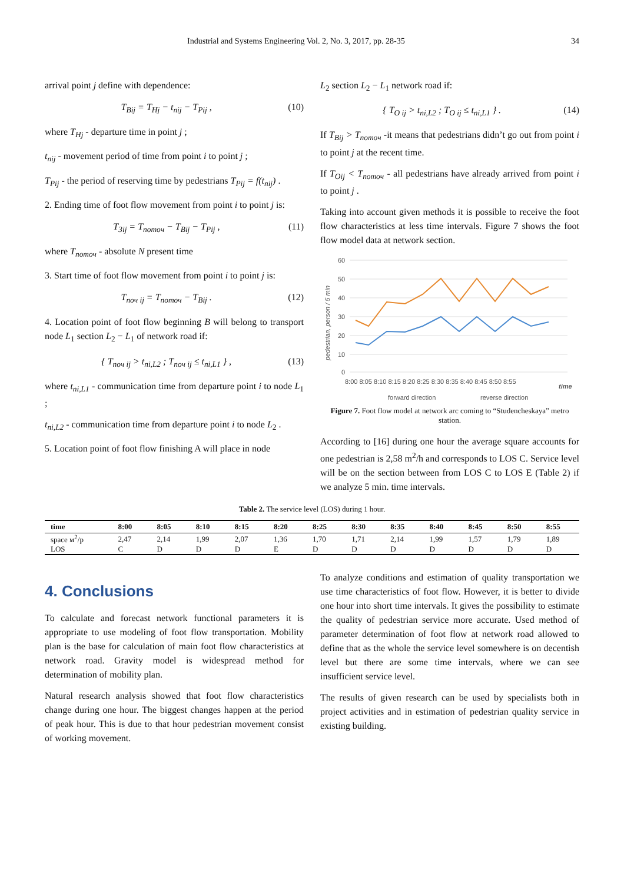Industrial and Systems Engineering Vol. 2, No. 3, 2017, pp. 28-35 34
arrival point j define with dependence:
T<sub>Bij</sub> = T<sub>Hj</sub> − t<sub>nij</sub> − T<sub>Pij</sub> , (10)
where T<sub>Hj</sub> - departure time in point j ;
t<sub>nij</sub> - movement period of time from point i to point j ;
T<sub>Pij</sub> - the period of reserving time by pedestrians T<sub>Pij</sub> = f(t<sub>nij</sub>) .
2. Ending time of foot flow movement from point i to point j is:
T<sub>3ij</sub> = T<sub>nomoч</sub> − T<sub>Bij</sub> − T<sub>Pij</sub> , (11)
where T<sub>nomoч</sub> - absolute N present time
3. Start time of foot flow movement from point i to point j is:
T<sub>noч ij</sub> = T<sub>nomoч</sub> − T<sub>Bij</sub> . (12)
4. Location point of foot flow beginning B will belong to transport node L<sub>1</sub> section L<sub>2</sub> − L<sub>1</sub> of network road if:
{ T<sub>noч ij</sub> > t<sub>ni,L2</sub> ; T<sub>noч ij</sub> ≤ t<sub>ni,L1</sub> } , (13)
where t<sub>ni,L1</sub> - communication time from departure point i to node L<sub>1</sub> ;
t<sub>ni,L2</sub> - communication time from departure point i to node L<sub>2</sub> .
5. Location point of foot flow finishing A will place in node
L<sub>2</sub> section L<sub>2</sub> − L<sub>1</sub> network road if:
{ T<sub>O ij</sub> > t<sub>ni,L2</sub> ; T<sub>O ij</sub> ≤ t<sub>ni,L1</sub> } . (14)
If T<sub>Bij</sub> > T<sub>nomoч</sub> -it means that pedestrians didn’t go out from point i to point j at the recent time.
If T<sub>Oij</sub> < T<sub>nomoч</sub> - all pedestrians have already arrived from point i to point j .
Taking into account given methods it is possible to receive the foot flow characteristics at less time intervals. Figure 7 shows the foot flow model data at network section.
pedestrian, person / 5 min
60
50
40
30
20
10
0
8:00 8:05 8:10 8:15 8:20 8:25 8:30 8:35 8:40 8:45 8:50 8:55
time
forward direction
reverse direction
Figure 7. Foot flow model at network arc coming to “Studencheskaya” metro station.
According to [16] during one hour the average square accounts for one pedestrian is 2,58 m<sup>2</sup>/h and corresponds to LOS C. Service level will be on the section between from LOS C to LOS E (Table 2) if we analyze 5 min. time intervals.
Table 2. The service level (LOS) during 1 hour.
| time | 8:00 | 8:05 | 8:10 | 8:15 | 8:20 | 8:25 | 8:30 | 8:35 | 8:40 | 8:45 | 8:50 | 8:55 |
| --- | --- | --- | --- | --- | --- | --- | --- | --- | --- | --- | --- | --- |
| space м<sup>2</sup>/p | 2,47 | 2,14 | 1,99 | 2,07 | 1,36 | 1,70 | 1,71 | 2,14 | 1,99 | 1,57 | 1,79 | 1,89 |
| LOS | C | D | D | D | E | D | D | D | D | D | D | D |
4. Conclusions
To calculate and forecast network functional parameters it is appropriate to use modeling of foot flow transportation. Mobility plan is the base for calculation of main foot flow characteristics at network road. Gravity model is widespread method for determination of mobility plan.
Natural research analysis showed that foot flow characteristics change during one hour. The biggest changes happen at the period of peak hour. This is due to that hour pedestrian movement consist of working movement.
To analyze conditions and estimation of quality transportation we use time characteristics of foot flow. However, it is better to divide one hour into short time intervals. It gives the possibility to estimate the quality of pedestrian service more accurate. Used method of parameter determination of foot flow at network road allowed to define that as the whole the service level somewhere is on decentish level but there are some time intervals, where we can see insufficient service level.
The results of given research can be used by specialists both in project activities and in estimation of pedestrian quality service in existing building.